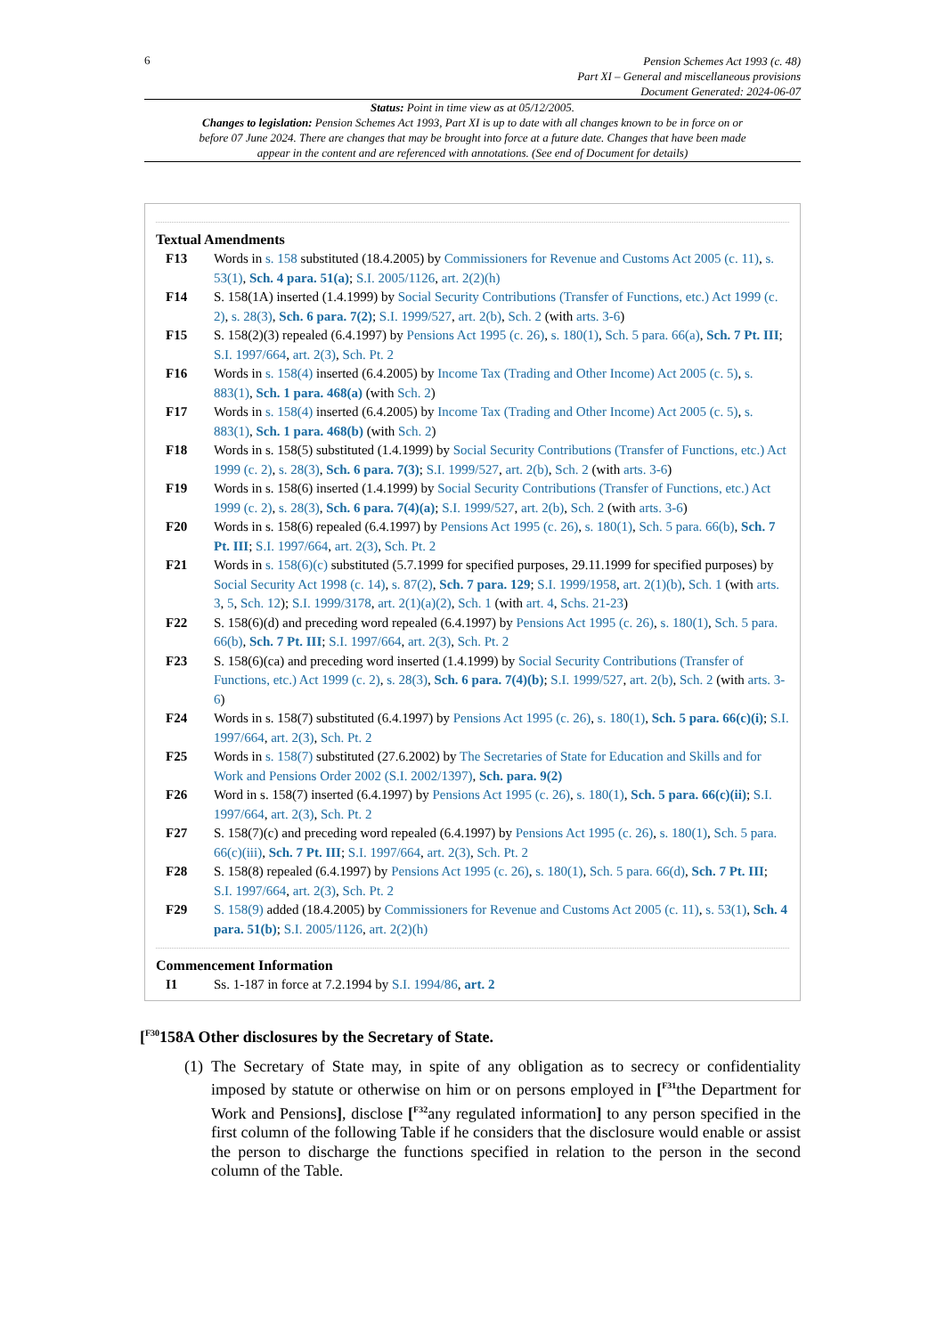6
Pension Schemes Act 1993 (c. 48)
Part XI – General and miscellaneous provisions
Document Generated: 2024-06-07
Status: Point in time view as at 05/12/2005.
Changes to legislation: Pension Schemes Act 1993, Part XI is up to date with all changes known to be in force on or before 07 June 2024. There are changes that may be brought into force at a future date. Changes that have been made appear in the content and are referenced with annotations. (See end of Document for details)
Textual Amendments
F13 Words in s. 158 substituted (18.4.2005) by Commissioners for Revenue and Customs Act 2005 (c. 11), s. 53(1), Sch. 4 para. 51(a); S.I. 2005/1126, art. 2(2)(h)
F14 S. 158(1A) inserted (1.4.1999) by Social Security Contributions (Transfer of Functions, etc.) Act 1999 (c. 2), s. 28(3), Sch. 6 para. 7(2); S.I. 1999/527, art. 2(b), Sch. 2 (with arts. 3-6)
F15 S. 158(2)(3) repealed (6.4.1997) by Pensions Act 1995 (c. 26), s. 180(1), Sch. 5 para. 66(a), Sch. 7 Pt. III; S.I. 1997/664, art. 2(3), Sch. Pt. 2
F16 Words in s. 158(4) inserted (6.4.2005) by Income Tax (Trading and Other Income) Act 2005 (c. 5), s. 883(1), Sch. 1 para. 468(a) (with Sch. 2)
F17 Words in s. 158(4) inserted (6.4.2005) by Income Tax (Trading and Other Income) Act 2005 (c. 5), s. 883(1), Sch. 1 para. 468(b) (with Sch. 2)
F18 Words in s. 158(5) substituted (1.4.1999) by Social Security Contributions (Transfer of Functions, etc.) Act 1999 (c. 2), s. 28(3), Sch. 6 para. 7(3); S.I. 1999/527, art. 2(b), Sch. 2 (with arts. 3-6)
F19 Words in s. 158(6) inserted (1.4.1999) by Social Security Contributions (Transfer of Functions, etc.) Act 1999 (c. 2), s. 28(3), Sch. 6 para. 7(4)(a); S.I. 1999/527, art. 2(b), Sch. 2 (with arts. 3-6)
F20 Words in s. 158(6) repealed (6.4.1997) by Pensions Act 1995 (c. 26), s. 180(1), Sch. 5 para. 66(b), Sch. 7 Pt. III; S.I. 1997/664, art. 2(3), Sch. Pt. 2
F21 Words in s. 158(6)(c) substituted (5.7.1999 for specified purposes, 29.11.1999 for specified purposes) by Social Security Act 1998 (c. 14), s. 87(2), Sch. 7 para. 129; S.I. 1999/1958, art. 2(1)(b), Sch. 1 (with arts. 3, 5, Sch. 12); S.I. 1999/3178, art. 2(1)(a)(2), Sch. 1 (with art. 4, Schs. 21-23)
F22 S. 158(6)(d) and preceding word repealed (6.4.1997) by Pensions Act 1995 (c. 26), s. 180(1), Sch. 5 para. 66(b), Sch. 7 Pt. III; S.I. 1997/664, art. 2(3), Sch. Pt. 2
F23 S. 158(6)(ca) and preceding word inserted (1.4.1999) by Social Security Contributions (Transfer of Functions, etc.) Act 1999 (c. 2), s. 28(3), Sch. 6 para. 7(4)(b); S.I. 1999/527, art. 2(b), Sch. 2 (with arts. 3-6)
F24 Words in s. 158(7) substituted (6.4.1997) by Pensions Act 1995 (c. 26), s. 180(1), Sch. 5 para. 66(c)(i); S.I. 1997/664, art. 2(3), Sch. Pt. 2
F25 Words in s. 158(7) substituted (27.6.2002) by The Secretaries of State for Education and Skills and for Work and Pensions Order 2002 (S.I. 2002/1397), Sch. para. 9(2)
F26 Word in s. 158(7) inserted (6.4.1997) by Pensions Act 1995 (c. 26), s. 180(1), Sch. 5 para. 66(c)(ii); S.I. 1997/664, art. 2(3), Sch. Pt. 2
F27 S. 158(7)(c) and preceding word repealed (6.4.1997) by Pensions Act 1995 (c. 26), s. 180(1), Sch. 5 para. 66(c)(iii), Sch. 7 Pt. III; S.I. 1997/664, art. 2(3), Sch. Pt. 2
F28 S. 158(8) repealed (6.4.1997) by Pensions Act 1995 (c. 26), s. 180(1), Sch. 5 para. 66(d), Sch. 7 Pt. III; S.I. 1997/664, art. 2(3), Sch. Pt. 2
F29 S. 158(9) added (18.4.2005) by Commissioners for Revenue and Customs Act 2005 (c. 11), s. 53(1), Sch. 4 para. 51(b); S.I. 2005/1126, art. 2(2)(h)
Commencement Information
I1 Ss. 1-187 in force at 7.2.1994 by S.I. 1994/86, art. 2
[<sup>F30</sup>158A Other disclosures by the Secretary of State.
(1)
The Secretary of State may, in spite of any obligation as to secrecy or confidentiality imposed by statute or otherwise on him or on persons employed in [<sup>F31</sup>the Department for Work and Pensions], disclose [<sup>F32</sup>any regulated information] to any person specified in the first column of the following Table if he considers that the disclosure would enable or assist the person to discharge the functions specified in relation to the person in the second column of the Table.